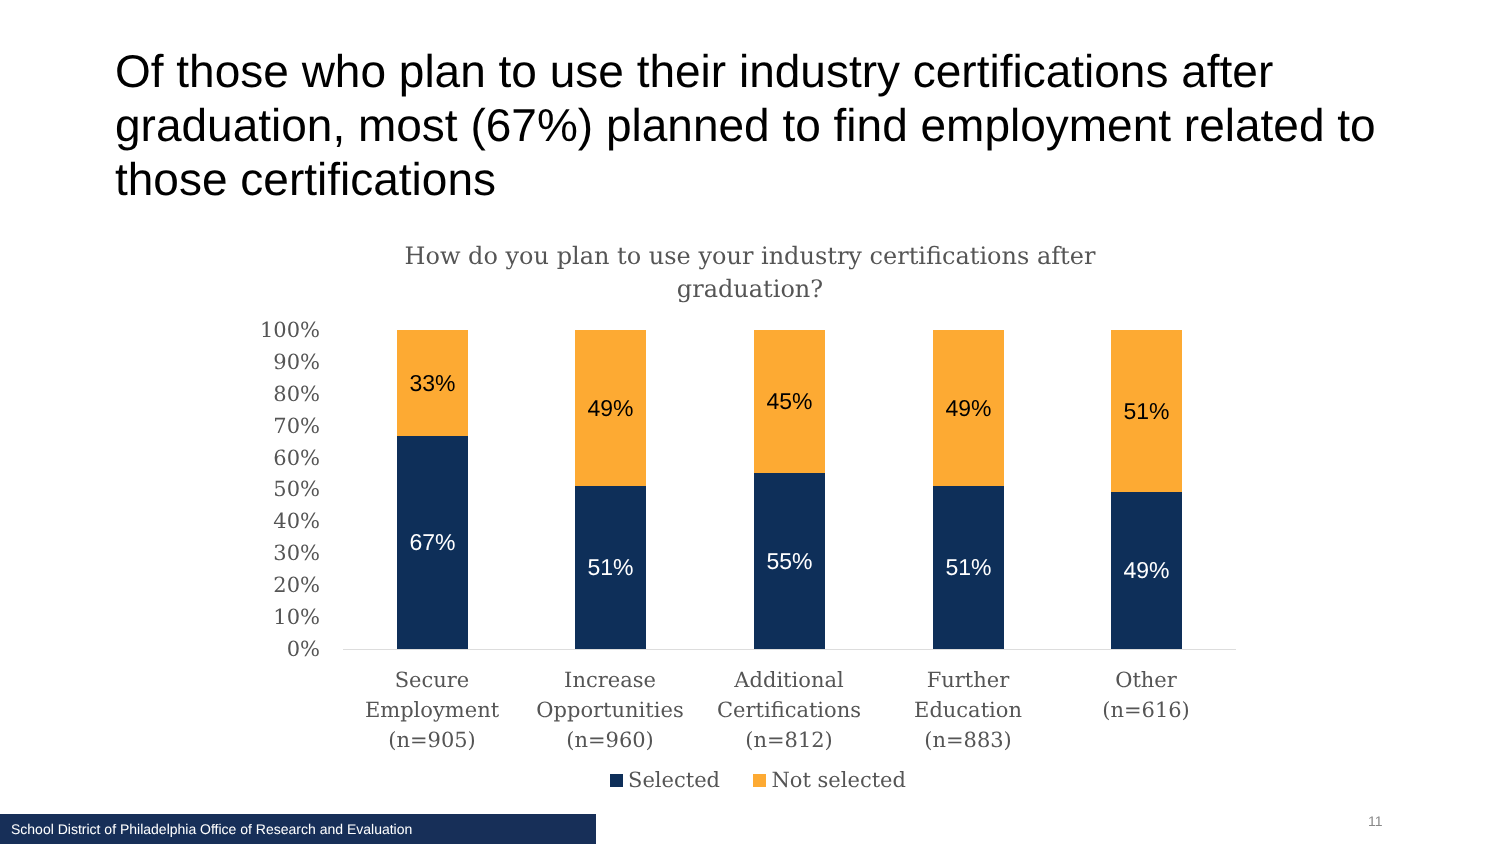Of those who plan to use their industry certifications after graduation, most (67%) planned to find employment related to those certifications
How do you plan to use your industry certifications after graduation?
100%
90%
80%
70%
60%
50%
40%
30%
20%
10%
0%
33%
67%
49%
51%
45%
55%
49%
51%
51%
49%
Secure Employment (n=905)
Increase Opportunities (n=960)
Additional Certifications (n=812)
Further Education (n=883)
Other
(n=616)
Selected Not selected
School District of Philadelphia Office of Research and Evaluation 11